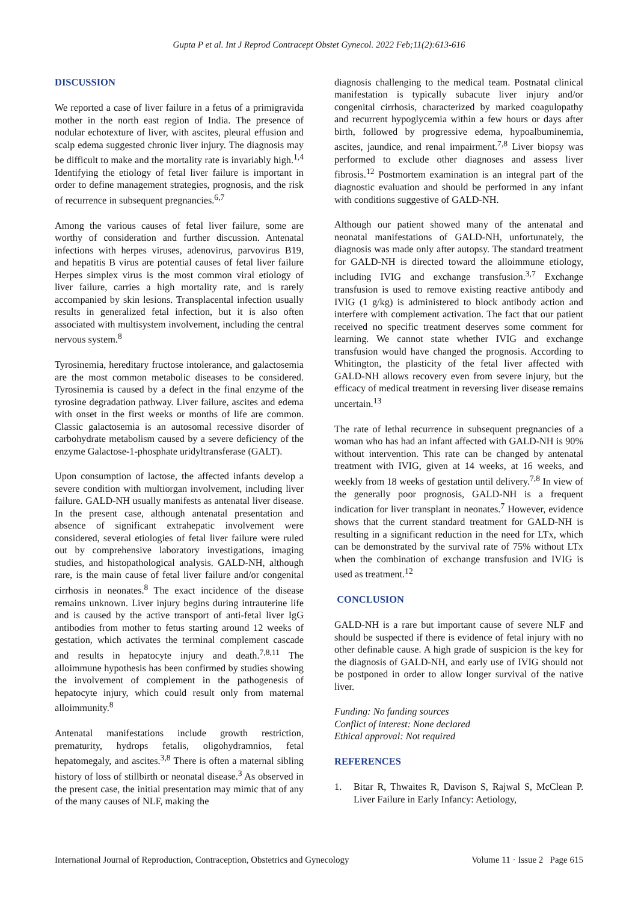Gupta P et al. Int J Reprod Contracept Obstet Gynecol. 2022 Feb;11(2):613-616
DISCUSSION
We reported a case of liver failure in a fetus of a primigravida mother in the north east region of India. The presence of nodular echotexture of liver, with ascites, pleural effusion and scalp edema suggested chronic liver injury. The diagnosis may be difficult to make and the mortality rate is invariably high.<sup>1,4</sup> Identifying the etiology of fetal liver failure is important in order to define management strategies, prognosis, and the risk of recurrence in subsequent pregnancies.<sup>6,7</sup>
Among the various causes of fetal liver failure, some are worthy of consideration and further discussion. Antenatal infections with herpes viruses, adenovirus, parvovirus B19, and hepatitis B virus are potential causes of fetal liver failure Herpes simplex virus is the most common viral etiology of liver failure, carries a high mortality rate, and is rarely accompanied by skin lesions. Transplacental infection usually results in generalized fetal infection, but it is also often associated with multisystem involvement, including the central nervous system.<sup>8</sup>
Tyrosinemia, hereditary fructose intolerance, and galactosemia are the most common metabolic diseases to be considered. Tyrosinemia is caused by a defect in the final enzyme of the tyrosine degradation pathway. Liver failure, ascites and edema with onset in the first weeks or months of life are common. Classic galactosemia is an autosomal recessive disorder of carbohydrate metabolism caused by a severe deficiency of the enzyme Galactose-1-phosphate uridyltransferase (GALT).
Upon consumption of lactose, the affected infants develop a severe condition with multiorgan involvement, including liver failure. GALD-NH usually manifests as antenatal liver disease. In the present case, although antenatal presentation and absence of significant extrahepatic involvement were considered, several etiologies of fetal liver failure were ruled out by comprehensive laboratory investigations, imaging studies, and histopathological analysis. GALD-NH, although rare, is the main cause of fetal liver failure and/or congenital cirrhosis in neonates.<sup>8</sup> The exact incidence of the disease remains unknown. Liver injury begins during intrauterine life and is caused by the active transport of anti-fetal liver IgG antibodies from mother to fetus starting around 12 weeks of gestation, which activates the terminal complement cascade and results in hepatocyte injury and death.<sup>7,8,11</sup> The alloimmune hypothesis has been confirmed by studies showing the involvement of complement in the pathogenesis of hepatocyte injury, which could result only from maternal alloimmunity.<sup>8</sup>
Antenatal manifestations include growth restriction, prematurity, hydrops fetalis, oligohydramnios, fetal hepatomegaly, and ascites.<sup>3,8</sup> There is often a maternal sibling history of loss of stillbirth or neonatal disease.<sup>3</sup> As observed in the present case, the initial presentation may mimic that of any of the many causes of NLF, making the
diagnosis challenging to the medical team. Postnatal clinical manifestation is typically subacute liver injury and/or congenital cirrhosis, characterized by marked coagulopathy and recurrent hypoglycemia within a few hours or days after birth, followed by progressive edema, hypoalbuminemia, ascites, jaundice, and renal impairment.<sup>7,8</sup> Liver biopsy was performed to exclude other diagnoses and assess liver fibrosis.<sup>12</sup> Postmortem examination is an integral part of the diagnostic evaluation and should be performed in any infant with conditions suggestive of GALD-NH.
Although our patient showed many of the antenatal and neonatal manifestations of GALD-NH, unfortunately, the diagnosis was made only after autopsy. The standard treatment for GALD-NH is directed toward the alloimmune etiology, including IVIG and exchange transfusion.<sup>3,7</sup> Exchange transfusion is used to remove existing reactive antibody and IVIG (1 g/kg) is administered to block antibody action and interfere with complement activation. The fact that our patient received no specific treatment deserves some comment for learning. We cannot state whether IVIG and exchange transfusion would have changed the prognosis. According to Whitington, the plasticity of the fetal liver affected with GALD-NH allows recovery even from severe injury, but the efficacy of medical treatment in reversing liver disease remains uncertain.<sup>13</sup>
The rate of lethal recurrence in subsequent pregnancies of a woman who has had an infant affected with GALD-NH is 90% without intervention. This rate can be changed by antenatal treatment with IVIG, given at 14 weeks, at 16 weeks, and weekly from 18 weeks of gestation until delivery.<sup>7,8</sup> In view of the generally poor prognosis, GALD-NH is a frequent indication for liver transplant in neonates.<sup>7</sup> However, evidence shows that the current standard treatment for GALD-NH is resulting in a significant reduction in the need for LTx, which can be demonstrated by the survival rate of 75% without LTx when the combination of exchange transfusion and IVIG is used as treatment.<sup>12</sup>
CONCLUSION
GALD-NH is a rare but important cause of severe NLF and should be suspected if there is evidence of fetal injury with no other definable cause. A high grade of suspicion is the key for the diagnosis of GALD-NH, and early use of IVIG should not be postponed in order to allow longer survival of the native liver.
Funding: No funding sources
Conflict of interest: None declared
Ethical approval: Not required
REFERENCES
1. Bitar R, Thwaites R, Davison S, Rajwal S, McClean P. Liver Failure in Early Infancy: Aetiology,
International Journal of Reproduction, Contraception, Obstetrics and Gynecology Volume 11 · Issue 2 Page 615